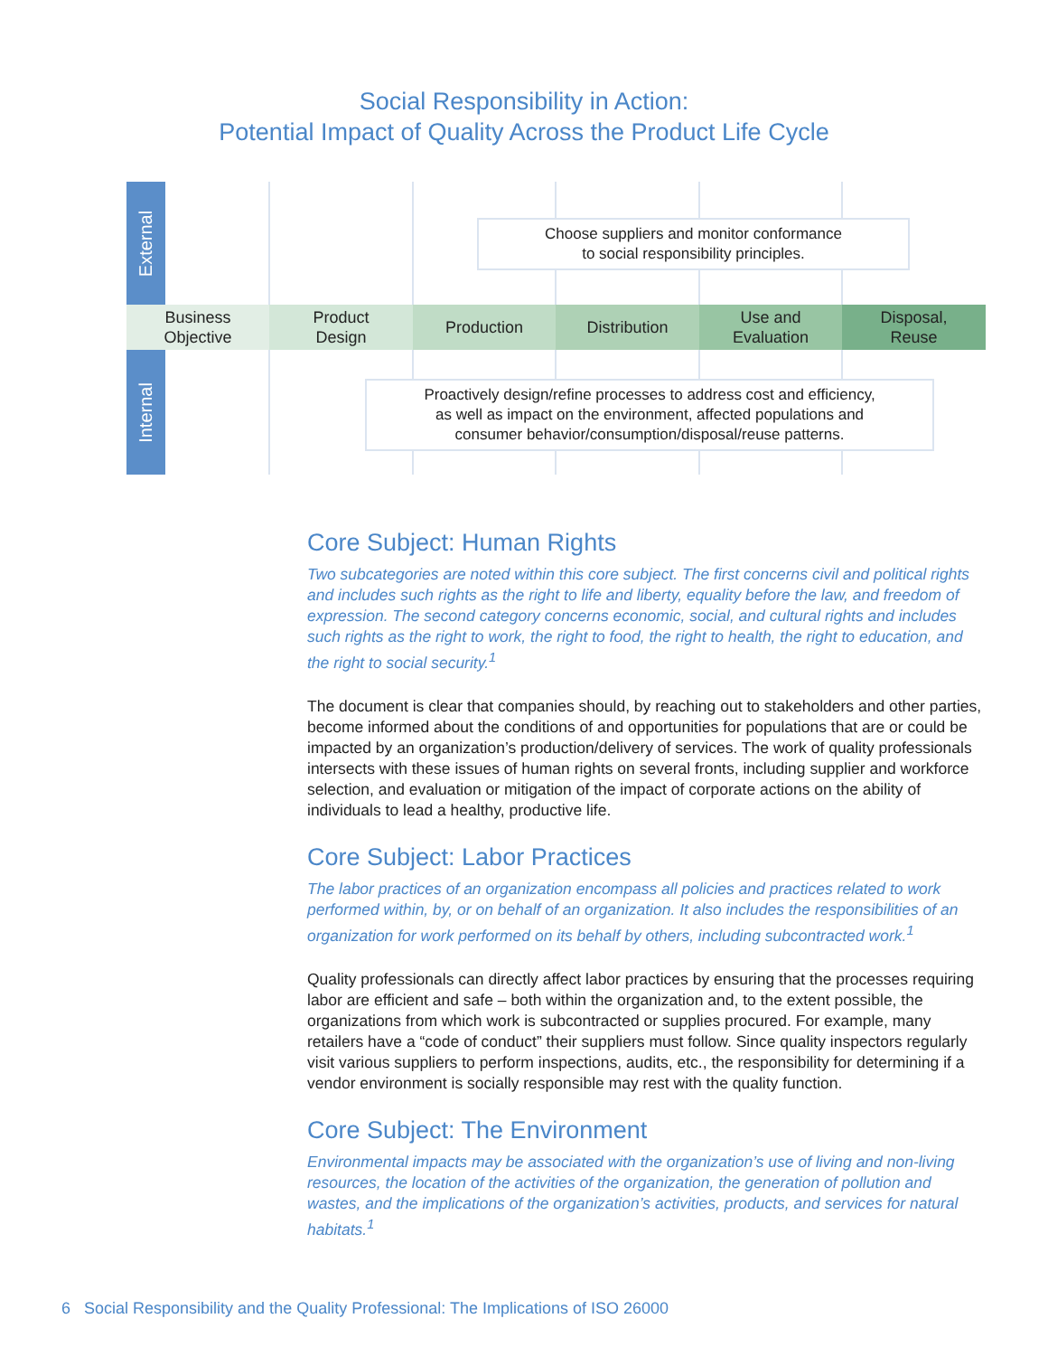Social Responsibility in Action:
Potential Impact of Quality Across the Product Life Cycle
External
Choose suppliers and monitor conformance
to social responsibility principles.
Business
Objective
Product
Design
Production Distribution Use and
Evaluation
Disposal,
Reuse
Internal
Proactively design/refine processes to address cost and efficiency,
as well as impact on the environment, affected populations and
consumer behavior/consumption/disposal/reuse patterns.
Core Subject: Human Rights
Two subcategories are noted within this core subject. The first concerns civil and political rights and includes such rights as the right to life and liberty, equality before the law, and freedom of expression. The second category concerns economic, social, and cultural rights and includes such rights as the right to work, the right to food, the right to health, the right to education, and the right to social security.<sup>1</sup>
The document is clear that companies should, by reaching out to stakeholders and other parties, become informed about the conditions of and opportunities for populations that are or could be impacted by an organization’s production/delivery of services. The work of quality professionals intersects with these issues of human rights on several fronts, including supplier and workforce selection, and evaluation or mitigation of the impact of corporate actions on the ability of individuals to lead a healthy, productive life.
Core Subject: Labor Practices
The labor practices of an organization encompass all policies and practices related to work performed within, by, or on behalf of an organization. It also includes the responsibilities of an organization for work performed on its behalf by others, including subcontracted work.<sup>1</sup>
Quality professionals can directly affect labor practices by ensuring that the processes requiring labor are efficient and safe – both within the organization and, to the extent possible, the organizations from which work is subcontracted or supplies procured. For example, many retailers have a “code of conduct” their suppliers must follow. Since quality inspectors regularly visit various suppliers to perform inspections, audits, etc., the responsibility for determining if a vendor environment is socially responsible may rest with the quality function.
Core Subject: The Environment
Environmental impacts may be associated with the organization’s use of living and non-living resources, the location of the activities of the organization, the generation of pollution and wastes, and the implications of the organization’s activities, products, and services for natural habitats.<sup>1</sup>
6 Social Responsibility and the Quality Professional: The Implications of ISO 26000